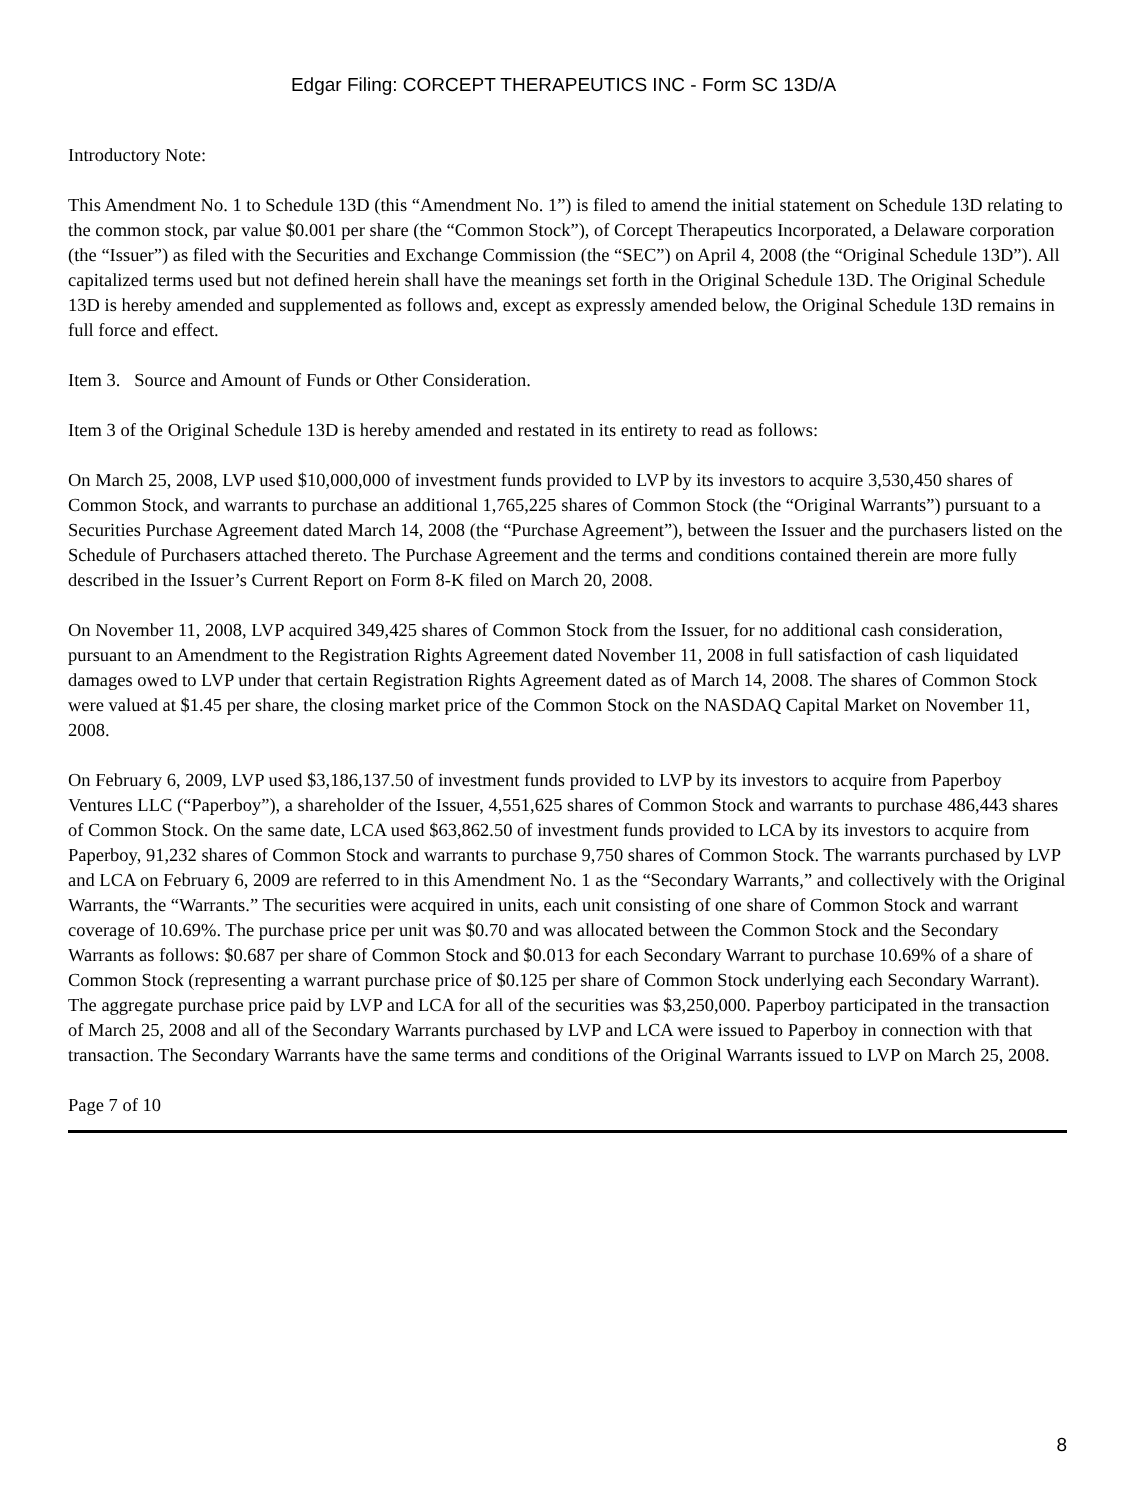Edgar Filing: CORCEPT THERAPEUTICS INC - Form SC 13D/A
Introductory Note:
This Amendment No. 1 to Schedule 13D (this “Amendment No. 1”) is filed to amend the initial statement on Schedule 13D relating to the common stock, par value $0.001 per share (the “Common Stock”), of Corcept Therapeutics Incorporated, a Delaware corporation (the “Issuer”) as filed with the Securities and Exchange Commission (the “SEC”) on April 4, 2008 (the “Original Schedule 13D”). All capitalized terms used but not defined herein shall have the meanings set forth in the Original Schedule 13D. The Original Schedule 13D is hereby amended and supplemented as follows and, except as expressly amended below, the Original Schedule 13D remains in full force and effect.
Item 3. Source and Amount of Funds or Other Consideration.
Item 3 of the Original Schedule 13D is hereby amended and restated in its entirety to read as follows:
On March 25, 2008, LVP used $10,000,000 of investment funds provided to LVP by its investors to acquire 3,530,450 shares of Common Stock, and warrants to purchase an additional 1,765,225 shares of Common Stock (the “Original Warrants”) pursuant to a Securities Purchase Agreement dated March 14, 2008 (the “Purchase Agreement”), between the Issuer and the purchasers listed on the Schedule of Purchasers attached thereto. The Purchase Agreement and the terms and conditions contained therein are more fully described in the Issuer’s Current Report on Form 8-K filed on March 20, 2008.
On November 11, 2008, LVP acquired 349,425 shares of Common Stock from the Issuer, for no additional cash consideration, pursuant to an Amendment to the Registration Rights Agreement dated November 11, 2008 in full satisfaction of cash liquidated damages owed to LVP under that certain Registration Rights Agreement dated as of March 14, 2008. The shares of Common Stock were valued at $1.45 per share, the closing market price of the Common Stock on the NASDAQ Capital Market on November 11, 2008.
On February 6, 2009, LVP used $3,186,137.50 of investment funds provided to LVP by its investors to acquire from Paperboy Ventures LLC (“Paperboy”), a shareholder of the Issuer, 4,551,625 shares of Common Stock and warrants to purchase 486,443 shares of Common Stock. On the same date, LCA used $63,862.50 of investment funds provided to LCA by its investors to acquire from Paperboy, 91,232 shares of Common Stock and warrants to purchase 9,750 shares of Common Stock. The warrants purchased by LVP and LCA on February 6, 2009 are referred to in this Amendment No. 1 as the “Secondary Warrants,” and collectively with the Original Warrants, the “Warrants.” The securities were acquired in units, each unit consisting of one share of Common Stock and warrant coverage of 10.69%. The purchase price per unit was $0.70 and was allocated between the Common Stock and the Secondary Warrants as follows: $0.687 per share of Common Stock and $0.013 for each Secondary Warrant to purchase 10.69% of a share of Common Stock (representing a warrant purchase price of $0.125 per share of Common Stock underlying each Secondary Warrant). The aggregate purchase price paid by LVP and LCA for all of the securities was $3,250,000. Paperboy participated in the transaction of March 25, 2008 and all of the Secondary Warrants purchased by LVP and LCA were issued to Paperboy in connection with that transaction. The Secondary Warrants have the same terms and conditions of the Original Warrants issued to LVP on March 25, 2008.
Page 7 of 10
8